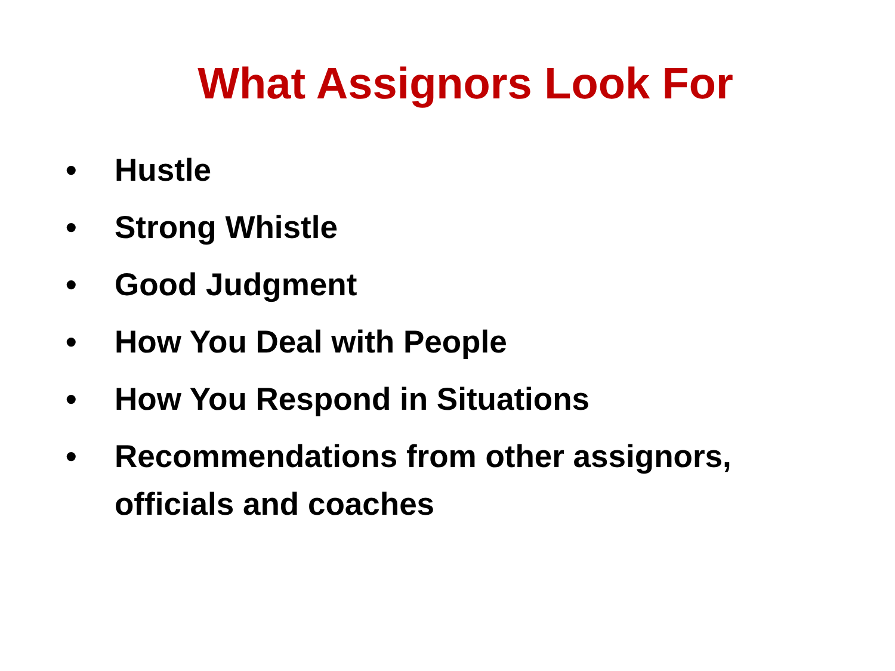What Assignors Look For
• Hustle
• Strong Whistle
• Good Judgment
• How You Deal with People
• How You Respond in Situations
• Recommendations from other assignors, officials and coaches